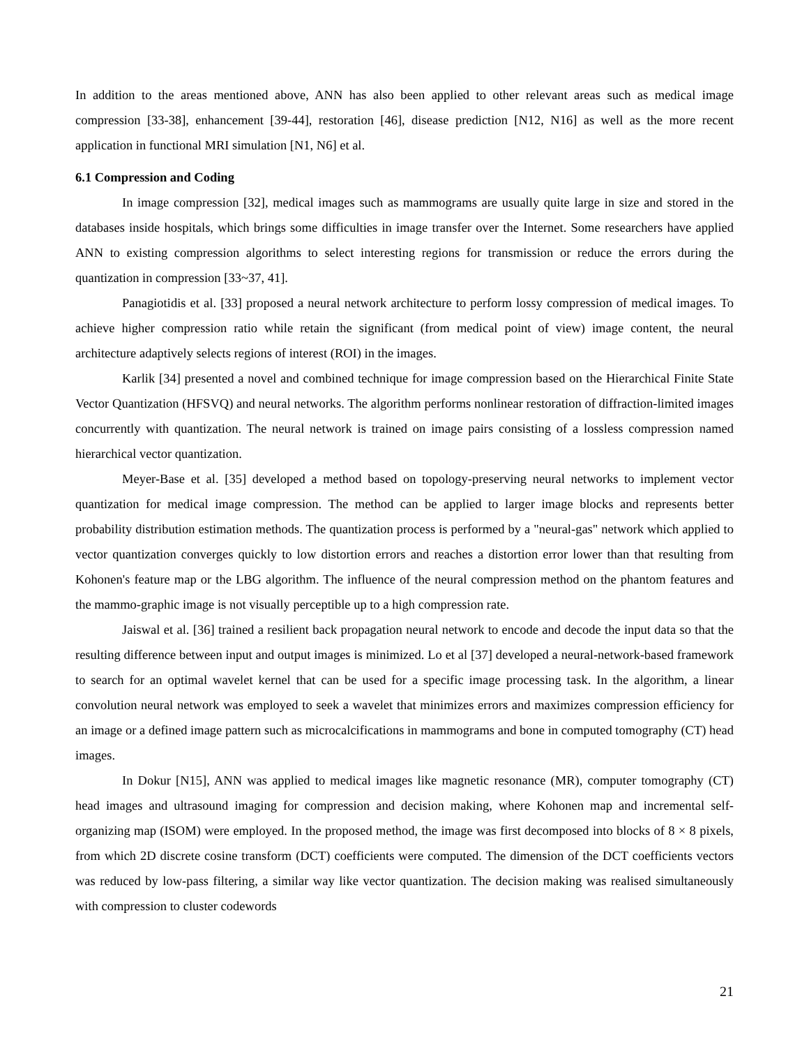In addition to the areas mentioned above, ANN has also been applied to other relevant areas such as medical image compression [33-38], enhancement [39-44], restoration [46], disease prediction [N12, N16] as well as the more recent application in functional MRI simulation [N1, N6] et al.
6.1 Compression and Coding
In image compression [32], medical images such as mammograms are usually quite large in size and stored in the databases inside hospitals, which brings some difficulties in image transfer over the Internet. Some researchers have applied ANN to existing compression algorithms to select interesting regions for transmission or reduce the errors during the quantization in compression [33~37, 41].
Panagiotidis et al. [33] proposed a neural network architecture to perform lossy compression of medical images. To achieve higher compression ratio while retain the significant (from medical point of view) image content, the neural architecture adaptively selects regions of interest (ROI) in the images.
Karlik [34] presented a novel and combined technique for image compression based on the Hierarchical Finite State Vector Quantization (HFSVQ) and neural networks. The algorithm performs nonlinear restoration of diffraction-limited images concurrently with quantization. The neural network is trained on image pairs consisting of a lossless compression named hierarchical vector quantization.
Meyer-Base et al. [35] developed a method based on topology-preserving neural networks to implement vector quantization for medical image compression. The method can be applied to larger image blocks and represents better probability distribution estimation methods. The quantization process is performed by a "neural-gas" network which applied to vector quantization converges quickly to low distortion errors and reaches a distortion error lower than that resulting from Kohonen's feature map or the LBG algorithm. The influence of the neural compression method on the phantom features and the mammo-graphic image is not visually perceptible up to a high compression rate.
Jaiswal et al. [36] trained a resilient back propagation neural network to encode and decode the input data so that the resulting difference between input and output images is minimized. Lo et al [37] developed a neural-network-based framework to search for an optimal wavelet kernel that can be used for a specific image processing task. In the algorithm, a linear convolution neural network was employed to seek a wavelet that minimizes errors and maximizes compression efficiency for an image or a defined image pattern such as microcalcifications in mammograms and bone in computed tomography (CT) head images.
In Dokur [N15], ANN was applied to medical images like magnetic resonance (MR), computer tomography (CT) head images and ultrasound imaging for compression and decision making, where Kohonen map and incremental self-organizing map (ISOM) were employed. In the proposed method, the image was first decomposed into blocks of 8 × 8 pixels, from which 2D discrete cosine transform (DCT) coefficients were computed. The dimension of the DCT coefficients vectors was reduced by low-pass filtering, a similar way like vector quantization. The decision making was realised simultaneously with compression to cluster codewords
21